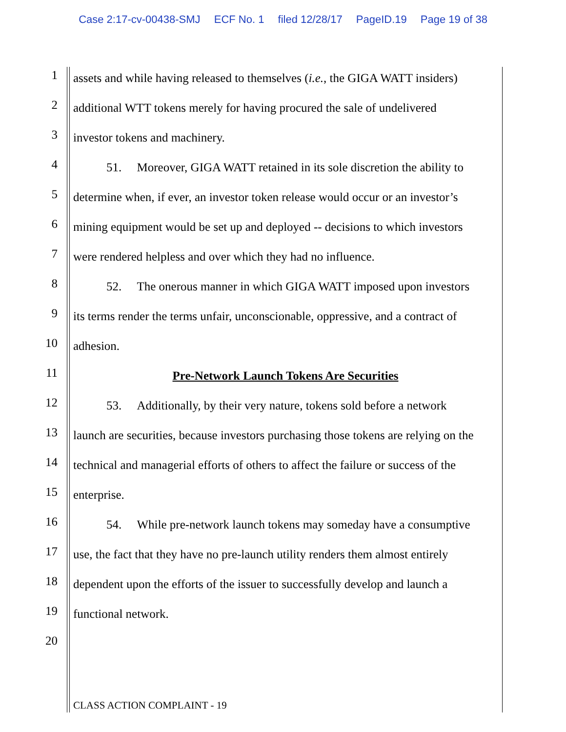Case 2:17-cv-00438-SMJ ECF No. 1 filed 12/28/17 PageID.19 Page 19 of 38
1
assets and while having released to themselves (i.e., the GIGA WATT insiders)
2
additional WTT tokens merely for having procured the sale of undelivered
3
investor tokens and machinery.
4
51. Moreover, GIGA WATT retained in its sole discretion the ability to
5
determine when, if ever, an investor token release would occur or an investor’s
6
mining equipment would be set up and deployed -- decisions to which investors
7
were rendered helpless and over which they had no influence.
8
52. The onerous manner in which GIGA WATT imposed upon investors
9
its terms render the terms unfair, unconscionable, oppressive, and a contract of
10
adhesion.
11
Pre-Network Launch Tokens Are Securities
12
53. Additionally, by their very nature, tokens sold before a network
13
launch are securities, because investors purchasing those tokens are relying on the
14
technical and managerial efforts of others to affect the failure or success of the
15
enterprise.
16
54. While pre-network launch tokens may someday have a consumptive
17
use, the fact that they have no pre-launch utility renders them almost entirely
18
dependent upon the efforts of the issuer to successfully develop and launch a
19
functional network.
20
CLASS ACTION COMPLAINT - 19